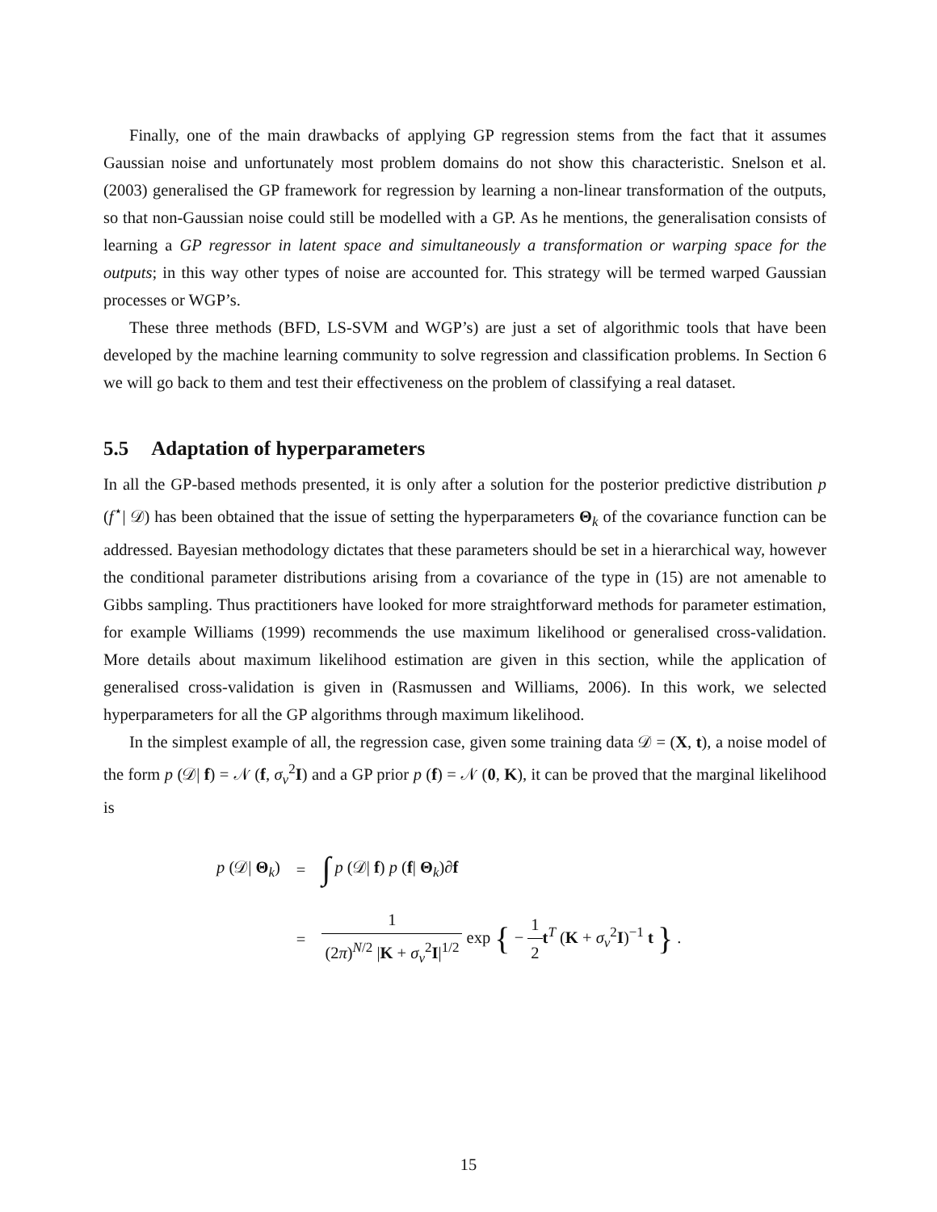Finally, one of the main drawbacks of applying GP regression stems from the fact that it assumes Gaussian noise and unfortunately most problem domains do not show this characteristic. Snelson et al. (2003) generalised the GP framework for regression by learning a non-linear transformation of the outputs, so that non-Gaussian noise could still be modelled with a GP. As he mentions, the generalisation consists of learning a GP regressor in latent space and simultaneously a transformation or warping space for the outputs; in this way other types of noise are accounted for. This strategy will be termed warped Gaussian processes or WGP’s.
These three methods (BFD, LS-SVM and WGP’s) are just a set of algorithmic tools that have been developed by the machine learning community to solve regression and classification problems. In Section 6 we will go back to them and test their effectiveness on the problem of classifying a real dataset.
5.5 Adaptation of hyperparameters
In all the GP-based methods presented, it is only after a solution for the posterior predictive distribution p (f<sup>⋆</sup>| 𝒟) has been obtained that the issue of setting the hyperparameters Θ<sub>k</sub> of the covariance function can be addressed. Bayesian methodology dictates that these parameters should be set in a hierarchical way, however the conditional parameter distributions arising from a covariance of the type in (15) are not amenable to Gibbs sampling. Thus practitioners have looked for more straightforward methods for parameter estimation, for example Williams (1999) recommends the use maximum likelihood or generalised cross-validation. More details about maximum likelihood estimation are given in this section, while the application of generalised cross-validation is given in (Rasmussen and Williams, 2006). In this work, we selected hyperparameters for all the GP algorithms through maximum likelihood.
In the simplest example of all, the regression case, given some training data 𝒟 = (X, t), a noise model of the form p (𝒟| f) = 𝒩 (f, σ<sub>v</sub><sup>2</sup>I) and a GP prior p (f) = 𝒩 (0, K), it can be proved that the marginal likelihood is
| p (𝒟/ Θ<sub>k</sub>) | = | ∫ p (𝒟/ f ) p ( f / Θ<sub>k</sub>)∂ f |
| | = | 1 (2 π )<sup>N/2</sup> / K + σ<sub>v</sub><sup>2</sup> I /<sup>1/2</sup> exp { − 1 2 t<sup>T</sup> ( K + σ<sub>v</sub><sup>2</sup> I )<sup>−1</sup> t } . |
15